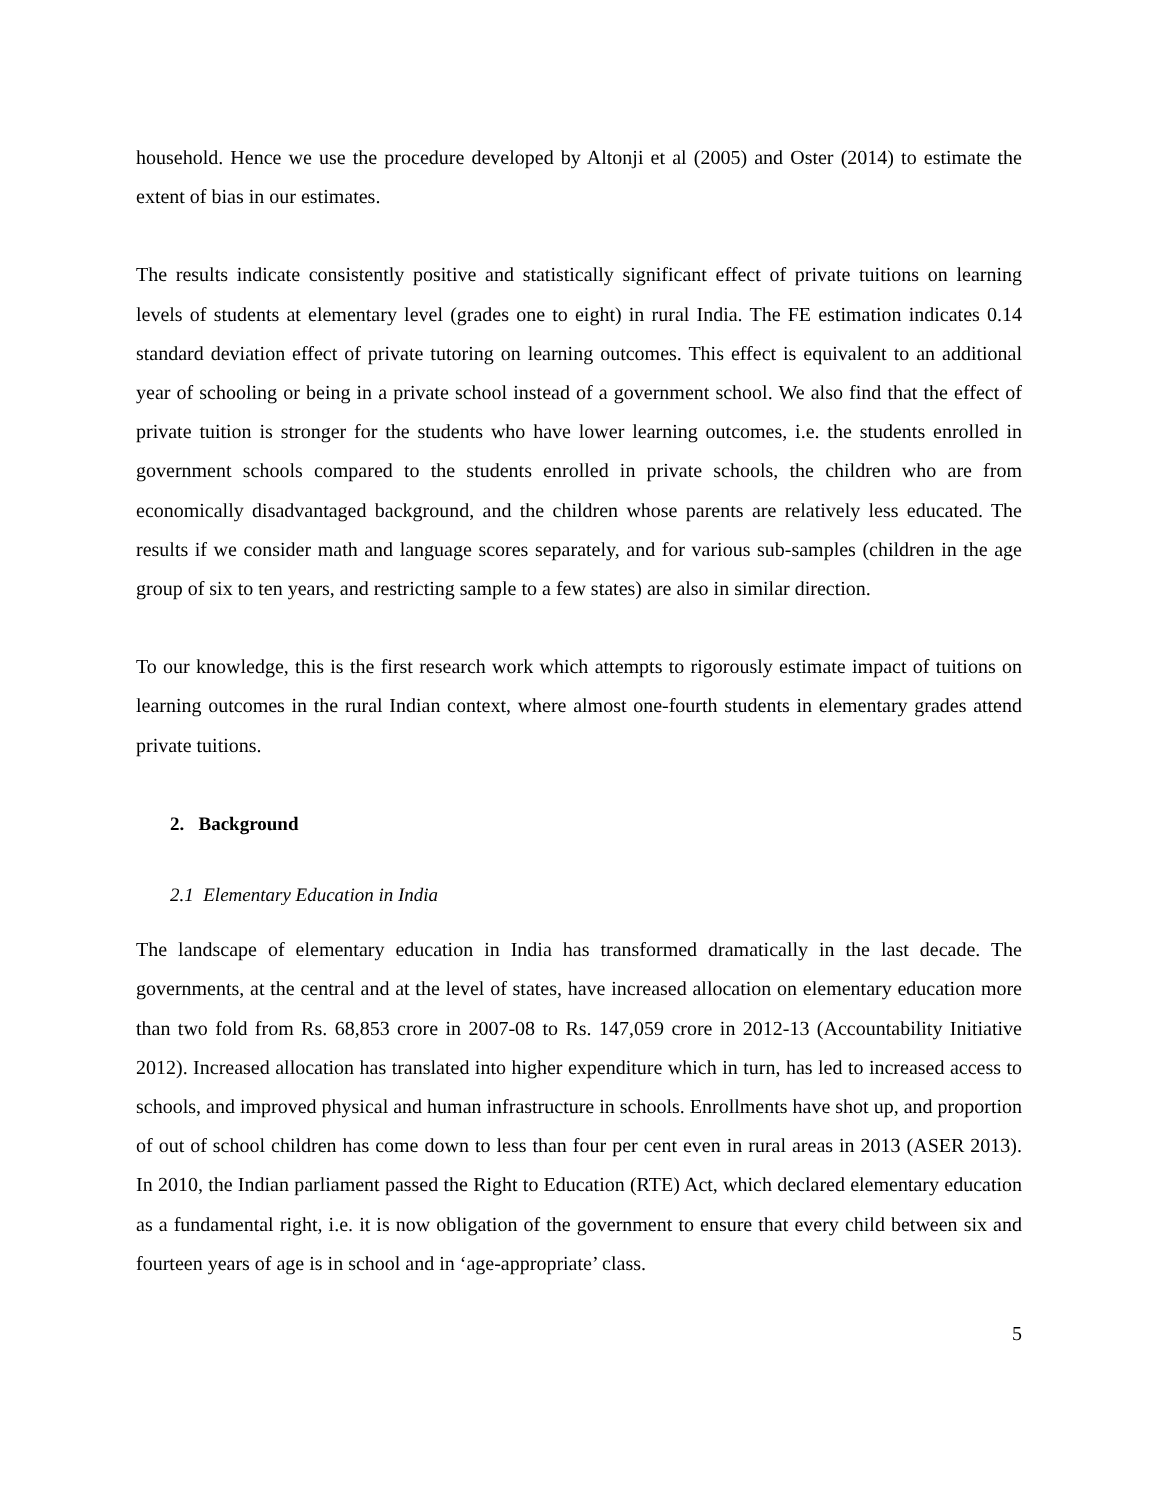household. Hence we use the procedure developed by Altonji et al (2005) and Oster (2014) to estimate the extent of bias in our estimates.
The results indicate consistently positive and statistically significant effect of private tuitions on learning levels of students at elementary level (grades one to eight) in rural India. The FE estimation indicates 0.14 standard deviation effect of private tutoring on learning outcomes. This effect is equivalent to an additional year of schooling or being in a private school instead of a government school. We also find that the effect of private tuition is stronger for the students who have lower learning outcomes, i.e. the students enrolled in government schools compared to the students enrolled in private schools, the children who are from economically disadvantaged background, and the children whose parents are relatively less educated. The results if we consider math and language scores separately, and for various sub-samples (children in the age group of six to ten years, and restricting sample to a few states) are also in similar direction.
To our knowledge, this is the first research work which attempts to rigorously estimate impact of tuitions on learning outcomes in the rural Indian context, where almost one-fourth students in elementary grades attend private tuitions.
2. Background
2.1 Elementary Education in India
The landscape of elementary education in India has transformed dramatically in the last decade. The governments, at the central and at the level of states, have increased allocation on elementary education more than two fold from Rs. 68,853 crore in 2007-08 to Rs. 147,059 crore in 2012-13 (Accountability Initiative 2012). Increased allocation has translated into higher expenditure which in turn, has led to increased access to schools, and improved physical and human infrastructure in schools. Enrollments have shot up, and proportion of out of school children has come down to less than four per cent even in rural areas in 2013 (ASER 2013). In 2010, the Indian parliament passed the Right to Education (RTE) Act, which declared elementary education as a fundamental right, i.e. it is now obligation of the government to ensure that every child between six and fourteen years of age is in school and in ‘age-appropriate’ class.
5